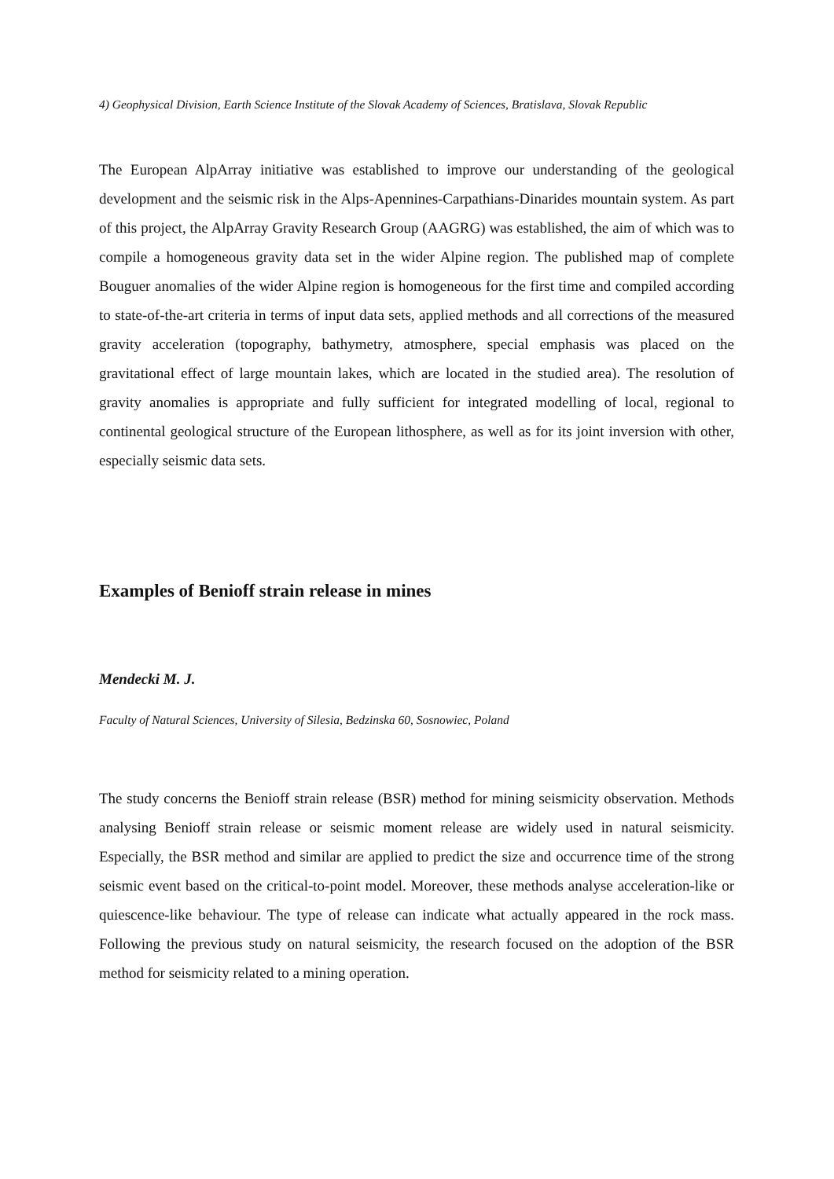4) Geophysical Division, Earth Science Institute of the Slovak Academy of Sciences, Bratislava, Slovak Republic
The European AlpArray initiative was established to improve our understanding of the geological development and the seismic risk in the Alps-Apennines-Carpathians-Dinarides mountain system. As part of this project, the AlpArray Gravity Research Group (AAGRG) was established, the aim of which was to compile a homogeneous gravity data set in the wider Alpine region. The published map of complete Bouguer anomalies of the wider Alpine region is homogeneous for the first time and compiled according to state-of-the-art criteria in terms of input data sets, applied methods and all corrections of the measured gravity acceleration (topography, bathymetry, atmosphere, special emphasis was placed on the gravitational effect of large mountain lakes, which are located in the studied area). The resolution of gravity anomalies is appropriate and fully sufficient for integrated modelling of local, regional to continental geological structure of the European lithosphere, as well as for its joint inversion with other, especially seismic data sets.
Examples of Benioff strain release in mines
Mendecki M. J.
Faculty of Natural Sciences, University of Silesia, Bedzinska 60, Sosnowiec, Poland
The study concerns the Benioff strain release (BSR) method for mining seismicity observation. Methods analysing Benioff strain release or seismic moment release are widely used in natural seismicity. Especially, the BSR method and similar are applied to predict the size and occurrence time of the strong seismic event based on the critical-to-point model. Moreover, these methods analyse acceleration-like or quiescence-like behaviour. The type of release can indicate what actually appeared in the rock mass. Following the previous study on natural seismicity, the research focused on the adoption of the BSR method for seismicity related to a mining operation.